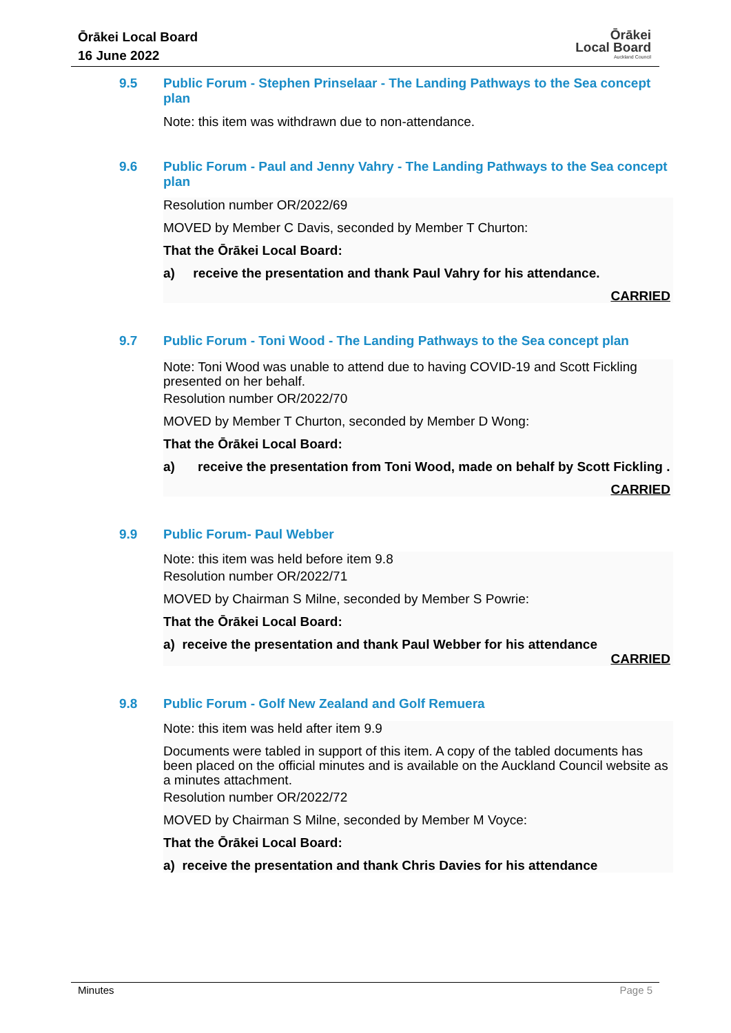Ōrākei Local Board
16 June 2022
Ōrākei
Local Board
Auckland Council
9.5
Public Forum - Stephen Prinselaar - The Landing Pathways to the Sea concept plan
Note: this item was withdrawn due to non-attendance.
9.6
Public Forum - Paul and Jenny Vahry - The Landing Pathways to the Sea concept plan
Resolution number OR/2022/69
MOVED by Member C Davis, seconded by Member T Churton:
That the Ōrākei Local Board:
a) receive the presentation and thank Paul Vahry for his attendance.
CARRIED
9.7
Public Forum - Toni Wood - The Landing Pathways to the Sea concept plan
Note: Toni Wood was unable to attend due to having COVID-19 and Scott Fickling presented on her behalf.
Resolution number OR/2022/70
MOVED by Member T Churton, seconded by Member D Wong:
That the Ōrākei Local Board:
a) receive the presentation from Toni Wood, made on behalf by Scott Fickling .
CARRIED
9.9
Public Forum- Paul Webber
Note: this item was held before item 9.8
Resolution number OR/2022/71
MOVED by Chairman S Milne, seconded by Member S Powrie:
That the Ōrākei Local Board:
a) receive the presentation and thank Paul Webber for his attendance
CARRIED
9.8
Public Forum - Golf New Zealand and Golf Remuera
Note: this item was held after item 9.9
Documents were tabled in support of this item. A copy of the tabled documents has been placed on the official minutes and is available on the Auckland Council website as a minutes attachment.
Resolution number OR/2022/72
MOVED by Chairman S Milne, seconded by Member M Voyce:
That the Ōrākei Local Board:
a) receive the presentation and thank Chris Davies for his attendance
Minutes Page 5